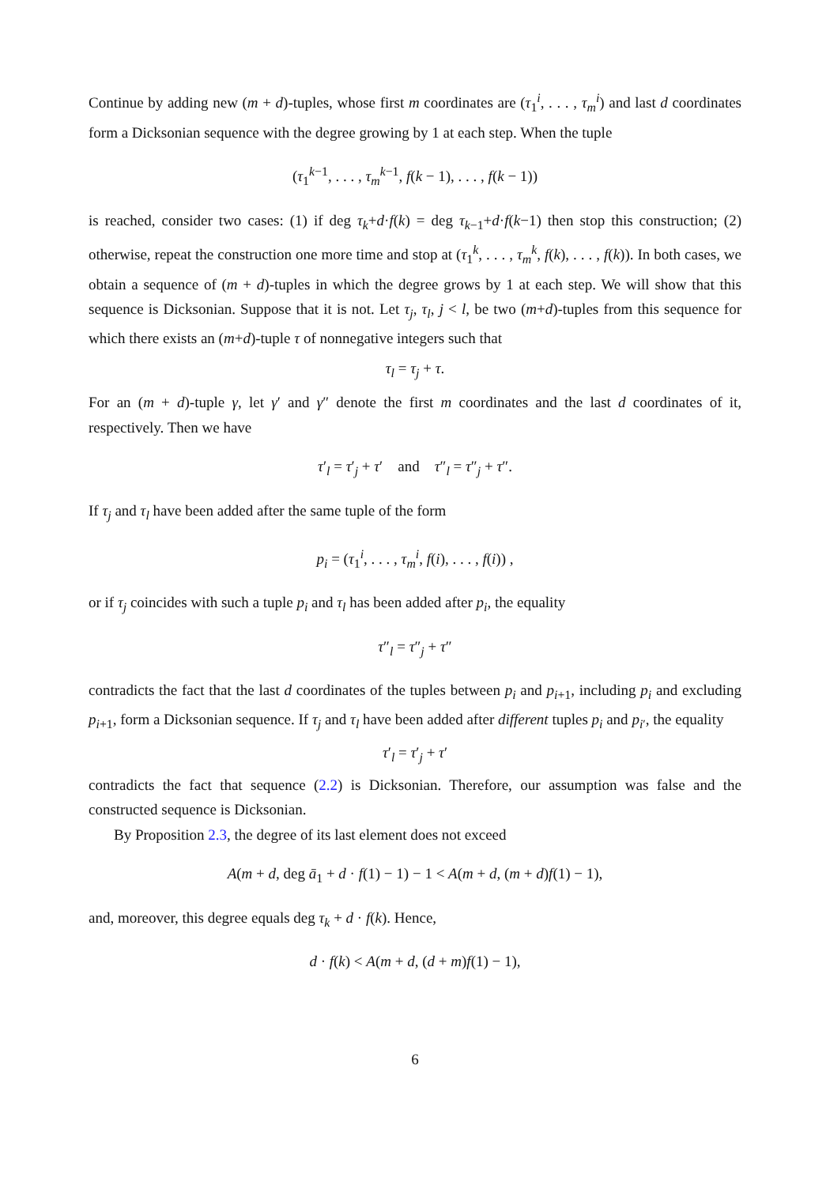Continue by adding new (m + d)-tuples, whose first m coordinates are (τ<sub>1</sub><sup>i</sup>, . . . , τ<sub>m</sub><sup>i</sup>) and last d coordinates form a Dicksonian sequence with the degree growing by 1 at each step. When the tuple
(τ<sub>1</sub><sup>k−1</sup>, . . . , τ<sub>m</sub><sup>k−1</sup>, f(k − 1), . . . , f(k − 1))
is reached, consider two cases: (1) if deg τ<sub>k</sub>+d·f(k) = deg τ<sub>k−1</sub>+d·f(k−1) then stop this construction; (2) otherwise, repeat the construction one more time and stop at (τ<sub>1</sub><sup>k</sup>, . . . , τ<sub>m</sub><sup>k</sup>, f(k), . . . , f(k)). In both cases, we obtain a sequence of (m + d)-tuples in which the degree grows by 1 at each step. We will show that this sequence is Dicksonian. Suppose that it is not. Let τ<sub>j</sub>, τ<sub>l</sub>, j < l, be two (m+d)-tuples from this sequence for which there exists an (m+d)-tuple τ of nonnegative integers such that
τ<sub>l</sub> = τ<sub>j</sub> + τ.
For an (m + d)-tuple γ, let γ′ and γ″ denote the first m coordinates and the last d coordinates of it, respectively. Then we have
τ′<sub>l</sub> = τ′<sub>j</sub> + τ′ and τ″<sub>l</sub> = τ″<sub>j</sub> + τ″.
If τ<sub>j</sub> and τ<sub>l</sub> have been added after the same tuple of the form
p<sub>i</sub> = (τ<sub>1</sub><sup>i</sup>, . . . , τ<sub>m</sub><sup>i</sup>, f(i), . . . , f(i)) ,
or if τ<sub>j</sub> coincides with such a tuple p<sub>i</sub> and τ<sub>l</sub> has been added after p<sub>i</sub>, the equality
τ″<sub>l</sub> = τ″<sub>j</sub> + τ″
contradicts the fact that the last d coordinates of the tuples between p<sub>i</sub> and p<sub>i+1</sub>, including p<sub>i</sub> and excluding p<sub>i+1</sub>, form a Dicksonian sequence. If τ<sub>j</sub> and τ<sub>l</sub> have been added after different tuples p<sub>i</sub> and p<sub>i′</sub>, the equality
τ′<sub>l</sub> = τ′<sub>j</sub> + τ′
contradicts the fact that sequence (2.2) is Dicksonian. Therefore, our assumption was false and the constructed sequence is Dicksonian.
By Proposition 2.3, the degree of its last element does not exceed
A(m + d, deg ā<sub>1</sub> + d · f(1) − 1) − 1 < A(m + d, (m + d)f(1) − 1),
and, moreover, this degree equals deg τ<sub>k</sub> + d · f(k). Hence,
d · f(k) < A(m + d, (d + m)f(1) − 1),
6